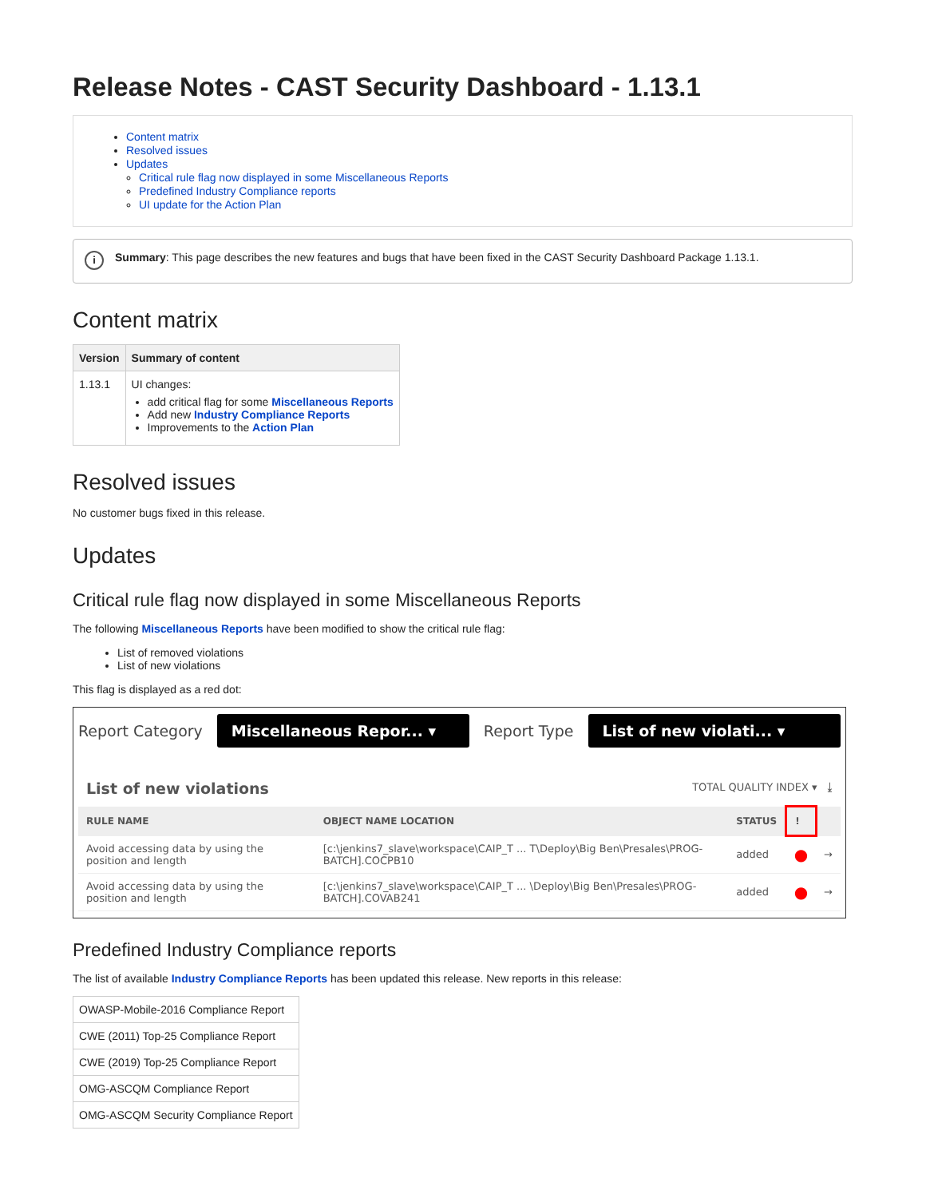Release Notes - CAST Security Dashboard - 1.13.1
Content matrix
Resolved issues
Updates
Critical rule flag now displayed in some Miscellaneous Reports
Predefined Industry Compliance reports
UI update for the Action Plan
i Summary: This page describes the new features and bugs that have been fixed in the CAST Security Dashboard Package 1.13.1.
Content matrix
| Version | Summary of content |
| --- | --- |
| 1.13.1 | UI changes: add critical flag for some Miscellaneous Reports Add new Industry Compliance Reports Improvements to the Action Plan |
Resolved issues
No customer bugs fixed in this release.
Updates
Critical rule flag now displayed in some Miscellaneous Reports
The following Miscellaneous Reports have been modified to show the critical rule flag:
List of removed violations
List of new violations
This flag is displayed as a red dot:
Report Category Miscellaneous Repor... ▾ Report Type List of new violati... ▾
List of new violations TOTAL QUALITY INDEX ▾ ⤓
| RULE NAME | OBJECT NAME LOCATION | STATUS | ! | |
| --- | --- | --- | --- | --- |
| Avoid accessing data by using the position and length | [c:\jenkins7_slave\workspace\CAIP_T ... T\Deploy\Big Ben\Presales\PROG-BATCH].COCPB10 | added | ● | → |
| Avoid accessing data by using the position and length | [c:\jenkins7_slave\workspace\CAIP_T ... \Deploy\Big Ben\Presales\PROG-BATCH].COVAB241 | added | ● | → |
Predefined Industry Compliance reports
The list of available Industry Compliance Reports has been updated this release. New reports in this release:
| OWASP-Mobile-2016 Compliance Report |
| CWE (2011) Top-25 Compliance Report |
| CWE (2019) Top-25 Compliance Report |
| OMG-ASCQM Compliance Report |
| OMG-ASCQM Security Compliance Report |